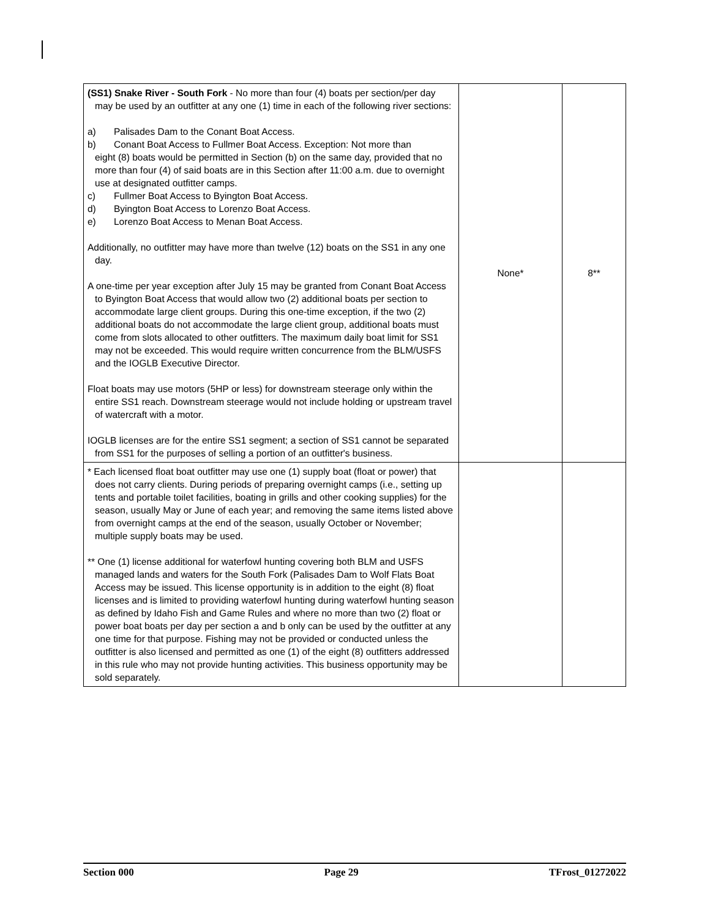| (SS1) Snake River - South Fork - No more than four (4) boats per section/per day may be used by an outfitter at any one (1) time in each of the following river sections: a) Palisades Dam to the Conant Boat Access. b) Conant Boat Access to Fullmer Boat Access. Exception: Not more than eight (8) boats would be permitted in Section (b) on the same day, provided that no more than four (4) of said boats are in this Section after 11:00 a.m. due to overnight use at designated outfitter camps. c) Fullmer Boat Access to Byington Boat Access. d) Byington Boat Access to Lorenzo Boat Access. e) Lorenzo Boat Access to Menan Boat Access. Additionally, no outfitter may have more than twelve (12) boats on the SS1 in any one day. A one-time per year exception after July 15 may be granted from Conant Boat Access to Byington Boat Access that would allow two (2) additional boats per section to accommodate large client groups. During this one-time exception, if the two (2) additional boats do not accommodate the large client group, additional boats must come from slots allocated to other outfitters. The maximum daily boat limit for SS1 may not be exceeded. This would require written concurrence from the BLM/USFS and the IOGLB Executive Director. Float boats may use motors (5HP or less) for downstream steerage only within the entire SS1 reach. Downstream steerage would not include holding or upstream travel of watercraft with a motor. IOGLB licenses are for the entire SS1 segment; a section of SS1 cannot be separated from SS1 for the purposes of selling a portion of an outfitter's business. | None* | 8** |
| * Each licensed float boat outfitter may use one (1) supply boat (float or power) that does not carry clients. During periods of preparing overnight camps (i.e., setting up tents and portable toilet facilities, boating in grills and other cooking supplies) for the season, usually May or June of each year; and removing the same items listed above from overnight camps at the end of the season, usually October or November; multiple supply boats may be used. ** One (1) license additional for waterfowl hunting covering both BLM and USFS managed lands and waters for the South Fork (Palisades Dam to Wolf Flats Boat Access may be issued. This license opportunity is in addition to the eight (8) float licenses and is limited to providing waterfowl hunting during waterfowl hunting season as defined by Idaho Fish and Game Rules and where no more than two (2) float or power boat boats per day per section a and b only can be used by the outfitter at any one time for that purpose. Fishing may not be provided or conducted unless the outfitter is also licensed and permitted as one (1) of the eight (8) outfitters addressed in this rule who may not provide hunting activities. This business opportunity may be sold separately. | | |
Section 000 Page 29 TFrost_01272022